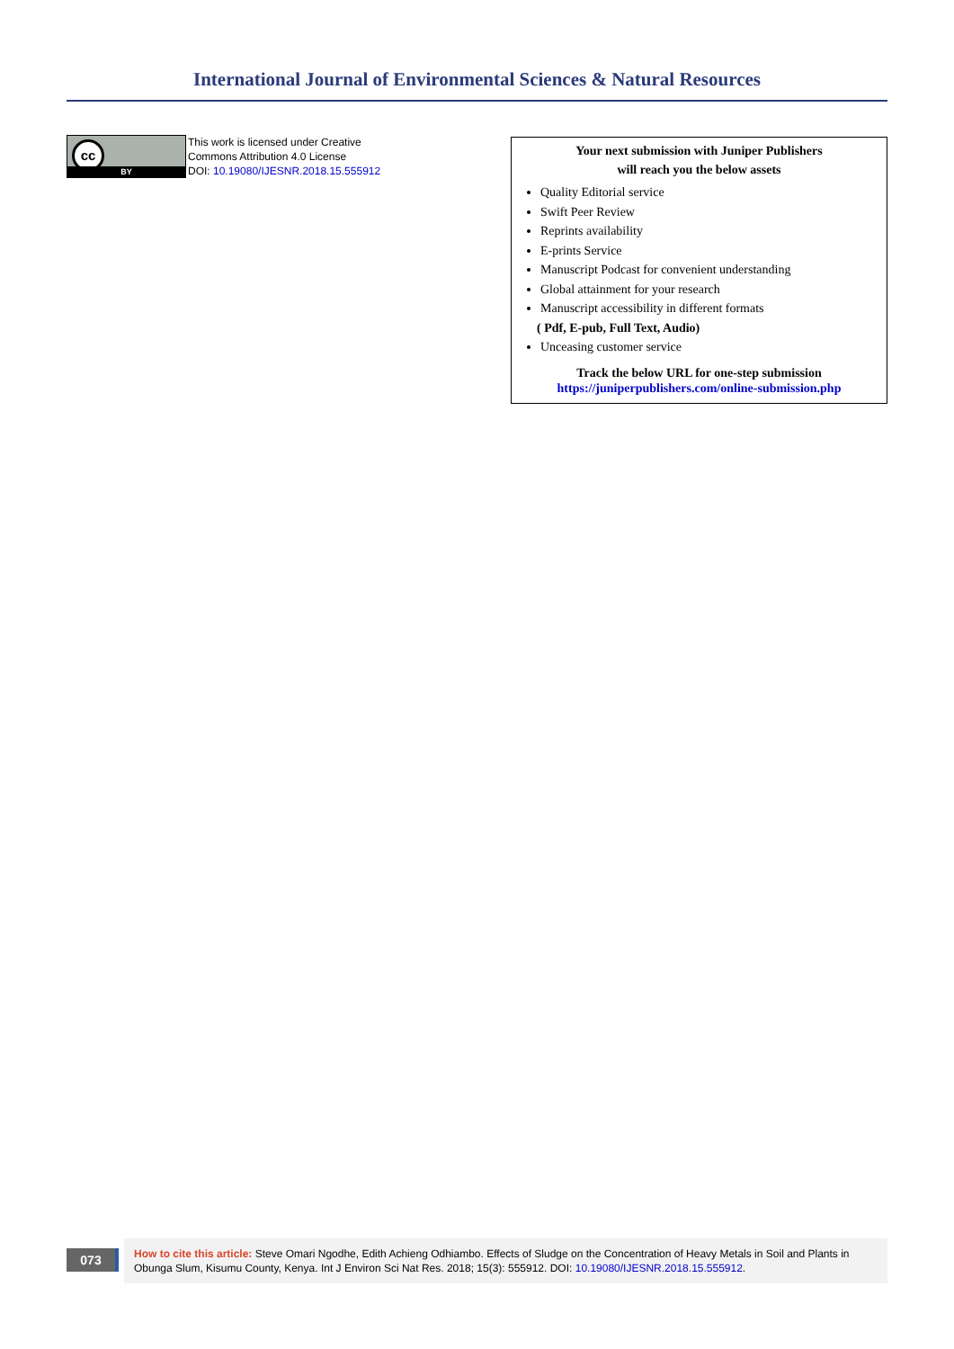International Journal of Environmental Sciences & Natural Resources
cc
BY
This work is licensed under Creative
Commons Attribution 4.0 License
DOI: 10.19080/IJESNR.2018.15.555912
Your next submission with Juniper Publishers
will reach you the below assets
Quality Editorial service
Swift Peer Review
Reprints availability
E-prints Service
Manuscript Podcast for convenient understanding
Global attainment for your research
Manuscript accessibility in different formats
( Pdf, E-pub, Full Text, Audio)
Unceasing customer service
Track the below URL for one-step submission
https://juniperpublishers.com/online-submission.php
073
How to cite this article: Steve Omari Ngodhe, Edith Achieng Odhiambo. Effects of Sludge on the Concentration of Heavy Metals in Soil and Plants in Obunga Slum, Kisumu County, Kenya. Int J Environ Sci Nat Res. 2018; 15(3): 555912. DOI: 10.19080/IJESNR.2018.15.555912.